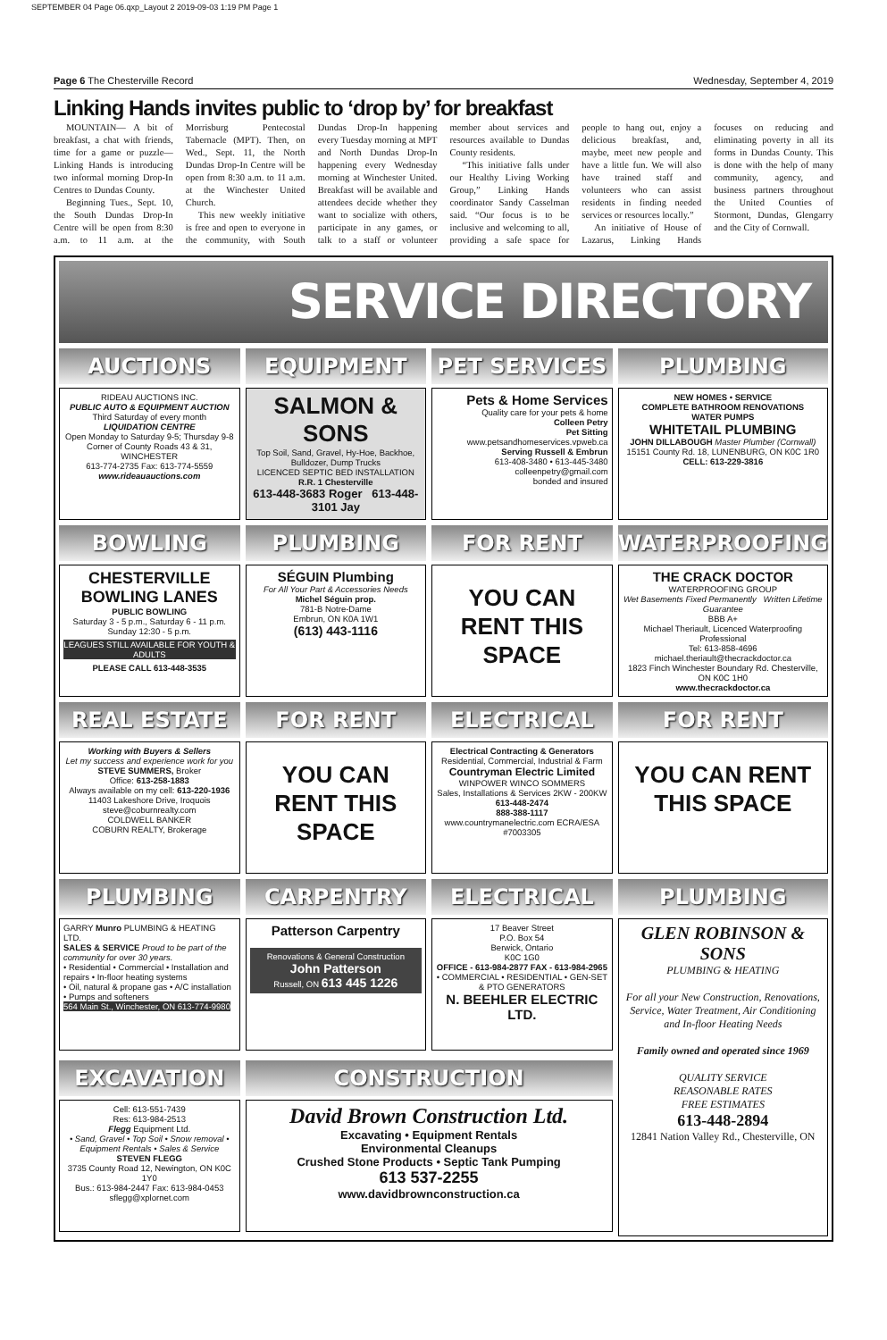SEPTEMBER 04 Page 06.qxp_Layout 2 2019-09-03 1:19 PM Page 1
Page 6 The Chesterville Record Wednesday, September 4, 2019
Linking Hands invites public to ‘drop by’ for breakfast
MOUNTAIN— A bit of breakfast, a chat with friends, time for a game or puzzle—Linking Hands is introducing two informal morning Drop-In Centres to Dundas County.
Beginning Tues., Sept. 10, the South Dundas Drop-In Centre will be open from 8:30 a.m. to 11 a.m. at the Morrisburg Pentecostal Tabernacle (MPT). Then, on Wed., Sept. 11, the North Dundas Drop-In Centre will be open from 8:30 a.m. to 11 a.m. at the Winchester United Church.
This new weekly initiative is free and open to everyone in the community, with South Dundas Drop-In happening every Tuesday morning at MPT and North Dundas Drop-In happening every Wednesday morning at Winchester United. Breakfast will be available and attendees decide whether they want to socialize with others, participate in any games, or talk to a staff or volunteer member about services and resources available to Dundas County residents.
“This initiative falls under our Healthy Living Working Group,” Linking Hands coordinator Sandy Casselman said. “Our focus is to be inclusive and welcoming to all, providing a safe space for people to hang out, enjoy a delicious breakfast, and, maybe, meet new people and have a little fun. We will also have trained staff and volunteers who can assist residents in finding needed services or resources locally.”
An initiative of House of Lazarus, Linking Hands focuses on reducing and eliminating poverty in all its forms in Dundas County. This is done with the help of many community, agency, and business partners throughout the United Counties of Stormont, Dundas, Glengarry and the City of Cornwall.
SERVICE DIRECTORY
AUCTIONS
RIDEAU AUCTIONS INC.
PUBLIC AUTO & EQUIPMENT AUCTION
Third Saturday of every month
LIQUIDATION CENTRE
Open Monday to Saturday 9-5; Thursday 9-8
Corner of County Roads 43 & 31, WINCHESTER
613-774-2735 Fax: 613-774-5559
www.rideauauctions.com
EQUIPMENT
SALMON & SONS
Top Soil, Sand, Gravel, Hy-Hoe, Backhoe, Bulldozer, Dump Trucks
LICENCED SEPTIC BED INSTALLATION
R.R. 1 Chesterville
613-448-3683 Roger 613-448-3101 Jay
PET SERVICES
Pets & Home Services
Quality care for your pets & home
Colleen Petry
Pet Sitting
www.petsandhomeservices.vpweb.ca
Serving Russell & Embrun
613-408-3480 • 613-445-3480
colleenpetry@gmail.com
bonded and insured
PLUMBING
NEW HOMES • SERVICE
COMPLETE BATHROOM RENOVATIONS
WATER PUMPS
WHITETAIL PLUMBING
JOHN DILLABOUGH Master Plumber (Cornwall)
15151 County Rd. 18, LUNENBURG, ON K0C 1R0
CELL: 613-229-3816
BOWLING
CHESTERVILLE BOWLING LANES
PUBLIC BOWLING
Saturday 3 - 5 p.m., Saturday 6 - 11 p.m.
Sunday 12:30 - 5 p.m.
LEAGUES STILL AVAILABLE FOR YOUTH & ADULTS
PLEASE CALL 613-448-3535
PLUMBING
SÉGUIN Plumbing
For All Your Part & Accessories Needs
Michel Séguin prop.
781-B Notre-Dame
Embrun, ON K0A 1W1
(613) 443-1116
FOR RENT
YOU CAN RENT THIS SPACE
WATERPROOFING
THE CRACK DOCTOR
WATERPROOFING GROUP
Wet Basements Fixed Permanently Written Lifetime Guarantee
BBB A+
Michael Theriault, Licenced Waterproofing Professional
Tel: 613-858-4696
michael.theriault@thecrackdoctor.ca
1823 Finch Winchester Boundary Rd. Chesterville, ON K0C 1H0
www.thecrackdoctor.ca
REAL ESTATE
Working with Buyers & Sellers
Let my success and experience work for you
STEVE SUMMERS, Broker
Office: 613-258-1883
Always available on my cell: 613-220-1936
11403 Lakeshore Drive, Iroquois
steve@coburnrealty.com
COLDWELL BANKER
COBURN REALTY, Brokerage
FOR RENT
YOU CAN RENT THIS SPACE
ELECTRICAL
Electrical Contracting & Generators
Residential, Commercial, Industrial & Farm
Countryman Electric Limited
WINPOWER WINCO SOMMERS
Sales, Installations & Services 2KW - 200KW
613-448-2474
888-388-1117
www.countrymanelectric.com ECRA/ESA #7003305
FOR RENT
YOU CAN RENT THIS SPACE
PLUMBING
GARRY Munro PLUMBING & HEATING LTD.
SALES & SERVICE Proud to be part of the community for over 30 years.
• Residential • Commercial • Installation and repairs • In-floor heating systems
• Oil, natural & propane gas • A/C installation • Pumps and softeners
564 Main St., Winchester, ON 613-774-9980
CARPENTRY
Patterson Carpentry
Renovations & General Construction
John Patterson
Russell, ON 613 445 1226
ELECTRICAL
17 Beaver Street
P.O. Box 54
Berwick, Ontario
K0C 1G0
OFFICE - 613-984-2877 FAX - 613-984-2965
• COMMERCIAL • RESIDENTIAL • GEN-SET & PTO GENERATORS
N. BEEHLER ELECTRIC LTD.
PLUMBING
GLEN ROBINSON & SONS
PLUMBING & HEATING
For all your New Construction, Renovations, Service, Water Treatment, Air Conditioning and In-floor Heating Needs
Family owned and operated since 1969
QUALITY SERVICE
REASONABLE RATES
FREE ESTIMATES
613-448-2894
12841 Nation Valley Rd., Chesterville, ON
EXCAVATION
Cell: 613-551-7439
Res: 613-984-2513
Flegg Equipment Ltd.
• Sand, Gravel • Top Soil • Snow removal • Equipment Rentals • Sales & Service
STEVEN FLEGG
3735 County Road 12, Newington, ON K0C 1Y0
Bus.: 613-984-2447 Fax: 613-984-0453
sflegg@xplornet.com
CONSTRUCTION
David Brown Construction Ltd.
Excavating • Equipment Rentals
Environmental Cleanups
Crushed Stone Products • Septic Tank Pumping
613 537-2255
www.davidbrownconstruction.ca